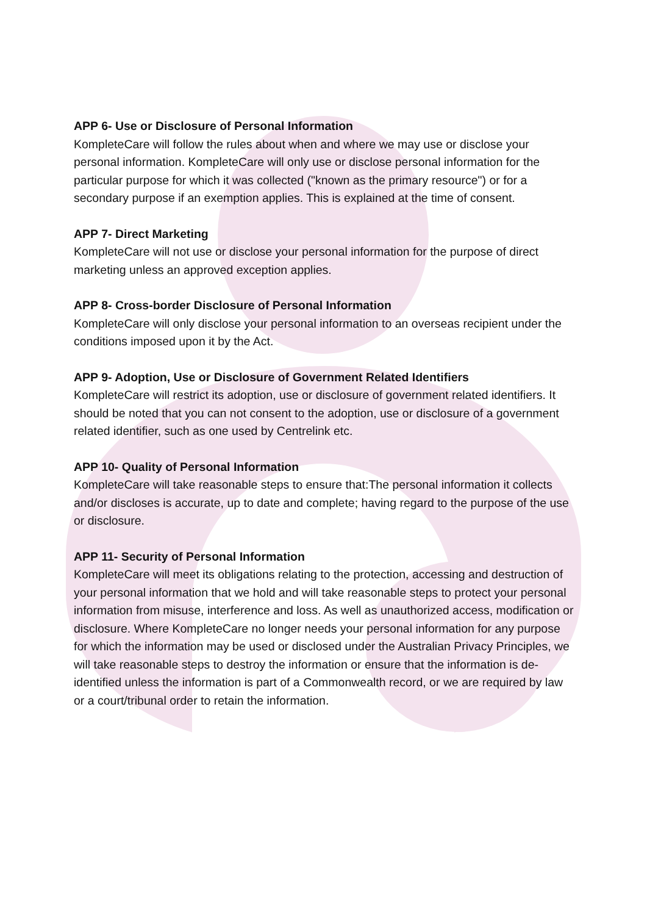APP 6- Use or Disclosure of Personal Information
KompleteCare will follow the rules about when and where we may use or disclose your personal information. KompleteCare will only use or disclose personal information for the particular purpose for which it was collected ("known as the primary resource") or for a secondary purpose if an exemption applies. This is explained at the time of consent.
APP 7- Direct Marketing
KompleteCare will not use or disclose your personal information for the purpose of direct marketing unless an approved exception applies.
APP 8- Cross-border Disclosure of Personal Information
KompleteCare will only disclose your personal information to an overseas recipient under the conditions imposed upon it by the Act.
APP 9- Adoption, Use or Disclosure of Government Related Identifiers
KompleteCare will restrict its adoption, use or disclosure of government related identifiers. It should be noted that you can not consent to the adoption, use or disclosure of a government related identifier, such as one used by Centrelink etc.
APP 10- Quality of Personal Information
KompleteCare will take reasonable steps to ensure that:The personal information it collects and/or discloses is accurate, up to date and complete; having regard to the purpose of the use or disclosure.
APP 11- Security of Personal Information
KompleteCare will meet its obligations relating to the protection, accessing and destruction of your personal information that we hold and will take reasonable steps to protect your personal information from misuse, interference and loss. As well as unauthorized access, modification or disclosure. Where KompleteCare no longer needs your personal information for any purpose for which the information may be used or disclosed under the Australian Privacy Principles, we will take reasonable steps to destroy the information or ensure that the information is de-identified unless the information is part of a Commonwealth record, or we are required by law or a court/tribunal order to retain the information.